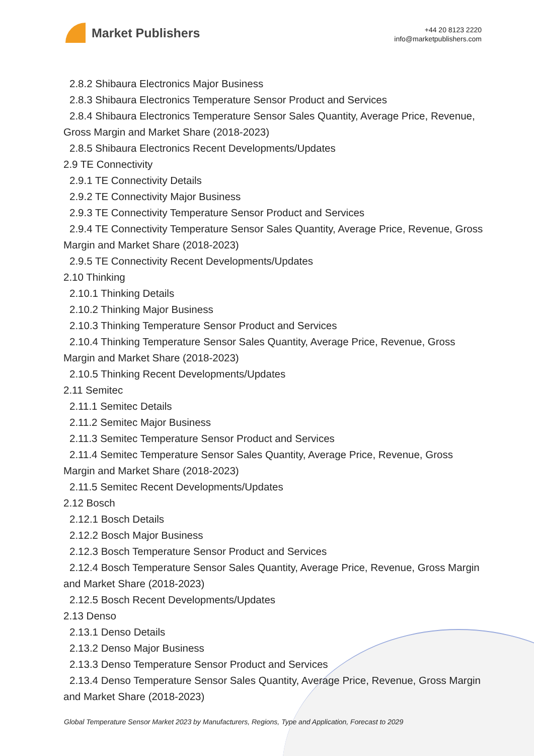Market Publishers
+44 20 8123 2220
info@marketpublishers.com
2.8.2 Shibaura Electronics Major Business
2.8.3 Shibaura Electronics Temperature Sensor Product and Services
2.8.4 Shibaura Electronics Temperature Sensor Sales Quantity, Average Price, Revenue, Gross Margin and Market Share (2018-2023)
2.8.5 Shibaura Electronics Recent Developments/Updates
2.9 TE Connectivity
2.9.1 TE Connectivity Details
2.9.2 TE Connectivity Major Business
2.9.3 TE Connectivity Temperature Sensor Product and Services
2.9.4 TE Connectivity Temperature Sensor Sales Quantity, Average Price, Revenue, Gross Margin and Market Share (2018-2023)
2.9.5 TE Connectivity Recent Developments/Updates
2.10 Thinking
2.10.1 Thinking Details
2.10.2 Thinking Major Business
2.10.3 Thinking Temperature Sensor Product and Services
2.10.4 Thinking Temperature Sensor Sales Quantity, Average Price, Revenue, Gross Margin and Market Share (2018-2023)
2.10.5 Thinking Recent Developments/Updates
2.11 Semitec
2.11.1 Semitec Details
2.11.2 Semitec Major Business
2.11.3 Semitec Temperature Sensor Product and Services
2.11.4 Semitec Temperature Sensor Sales Quantity, Average Price, Revenue, Gross Margin and Market Share (2018-2023)
2.11.5 Semitec Recent Developments/Updates
2.12 Bosch
2.12.1 Bosch Details
2.12.2 Bosch Major Business
2.12.3 Bosch Temperature Sensor Product and Services
2.12.4 Bosch Temperature Sensor Sales Quantity, Average Price, Revenue, Gross Margin and Market Share (2018-2023)
2.12.5 Bosch Recent Developments/Updates
2.13 Denso
2.13.1 Denso Details
2.13.2 Denso Major Business
2.13.3 Denso Temperature Sensor Product and Services
2.13.4 Denso Temperature Sensor Sales Quantity, Average Price, Revenue, Gross Margin and Market Share (2018-2023)
Global Temperature Sensor Market 2023 by Manufacturers, Regions, Type and Application, Forecast to 2029